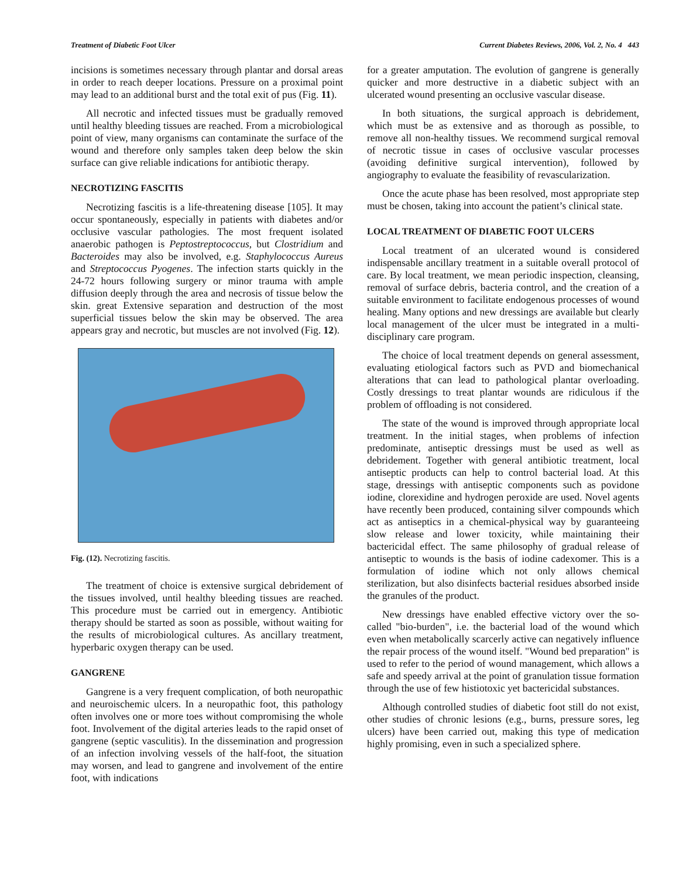Treatment of Diabetic Foot Ulcer Current Diabetes Reviews, 2006, Vol. 2, No. 4 443
incisions is sometimes necessary through plantar and dorsal areas in order to reach deeper locations. Pressure on a proximal point may lead to an additional burst and the total exit of pus (Fig. 11).
All necrotic and infected tissues must be gradually removed until healthy bleeding tissues are reached. From a microbiological point of view, many organisms can contaminate the surface of the wound and therefore only samples taken deep below the skin surface can give reliable indications for antibiotic therapy.
NECROTIZING FASCITIS
Necrotizing fascitis is a life-threatening disease [105]. It may occur spontaneously, especially in patients with diabetes and/or occlusive vascular pathologies. The most frequent isolated anaerobic pathogen is Peptostreptococcus, but Clostridium and Bacteroides may also be involved, e.g. Staphylococcus Aureus and Streptococcus Pyogenes. The infection starts quickly in the 24-72 hours following surgery or minor trauma with ample diffusion deeply through the area and necrosis of tissue below the skin. great Extensive separation and destruction of the most superficial tissues below the skin may be observed. The area appears gray and necrotic, but muscles are not involved (Fig. 12).
Fig. (12). Necrotizing fascitis.
The treatment of choice is extensive surgical debridement of the tissues involved, until healthy bleeding tissues are reached. This procedure must be carried out in emergency. Antibiotic therapy should be started as soon as possible, without waiting for the results of microbiological cultures. As ancillary treatment, hyperbaric oxygen therapy can be used.
GANGRENE
Gangrene is a very frequent complication, of both neuropathic and neuroischemic ulcers. In a neuropathic foot, this pathology often involves one or more toes without compromising the whole foot. Involvement of the digital arteries leads to the rapid onset of gangrene (septic vasculitis). In the dissemination and progression of an infection involving vessels of the half-foot, the situation may worsen, and lead to gangrene and involvement of the entire foot, with indications
for a greater amputation. The evolution of gangrene is generally quicker and more destructive in a diabetic subject with an ulcerated wound presenting an occlusive vascular disease.
In both situations, the surgical approach is debridement, which must be as extensive and as thorough as possible, to remove all non-healthy tissues. We recommend surgical removal of necrotic tissue in cases of occlusive vascular processes (avoiding definitive surgical intervention), followed by angiography to evaluate the feasibility of revascularization.
Once the acute phase has been resolved, most appropriate step must be chosen, taking into account the patient’s clinical state.
LOCAL TREATMENT OF DIABETIC FOOT ULCERS
Local treatment of an ulcerated wound is considered indispensable ancillary treatment in a suitable overall protocol of care. By local treatment, we mean periodic inspection, cleansing, removal of surface debris, bacteria control, and the creation of a suitable environment to facilitate endogenous processes of wound healing. Many options and new dressings are available but clearly local management of the ulcer must be integrated in a multi-disciplinary care program.
The choice of local treatment depends on general assessment, evaluating etiological factors such as PVD and biomechanical alterations that can lead to pathological plantar overloading. Costly dressings to treat plantar wounds are ridiculous if the problem of offloading is not considered.
The state of the wound is improved through appropriate local treatment. In the initial stages, when problems of infection predominate, antiseptic dressings must be used as well as debridement. Together with general antibiotic treatment, local antiseptic products can help to control bacterial load. At this stage, dressings with antiseptic components such as povidone iodine, clorexidine and hydrogen peroxide are used. Novel agents have recently been produced, containing silver compounds which act as antiseptics in a chemical-physical way by guaranteeing slow release and lower toxicity, while maintaining their bactericidal effect. The same philosophy of gradual release of antiseptic to wounds is the basis of iodine cadexomer. This is a formulation of iodine which not only allows chemical sterilization, but also disinfects bacterial residues absorbed inside the granules of the product.
New dressings have enabled effective victory over the so-called "bio-burden", i.e. the bacterial load of the wound which even when metabolically scarcerly active can negatively influence the repair process of the wound itself. "Wound bed preparation" is used to refer to the period of wound management, which allows a safe and speedy arrival at the point of granulation tissue formation through the use of few histiotoxic yet bactericidal substances.
Although controlled studies of diabetic foot still do not exist, other studies of chronic lesions (e.g., burns, pressure sores, leg ulcers) have been carried out, making this type of medication highly promising, even in such a specialized sphere.